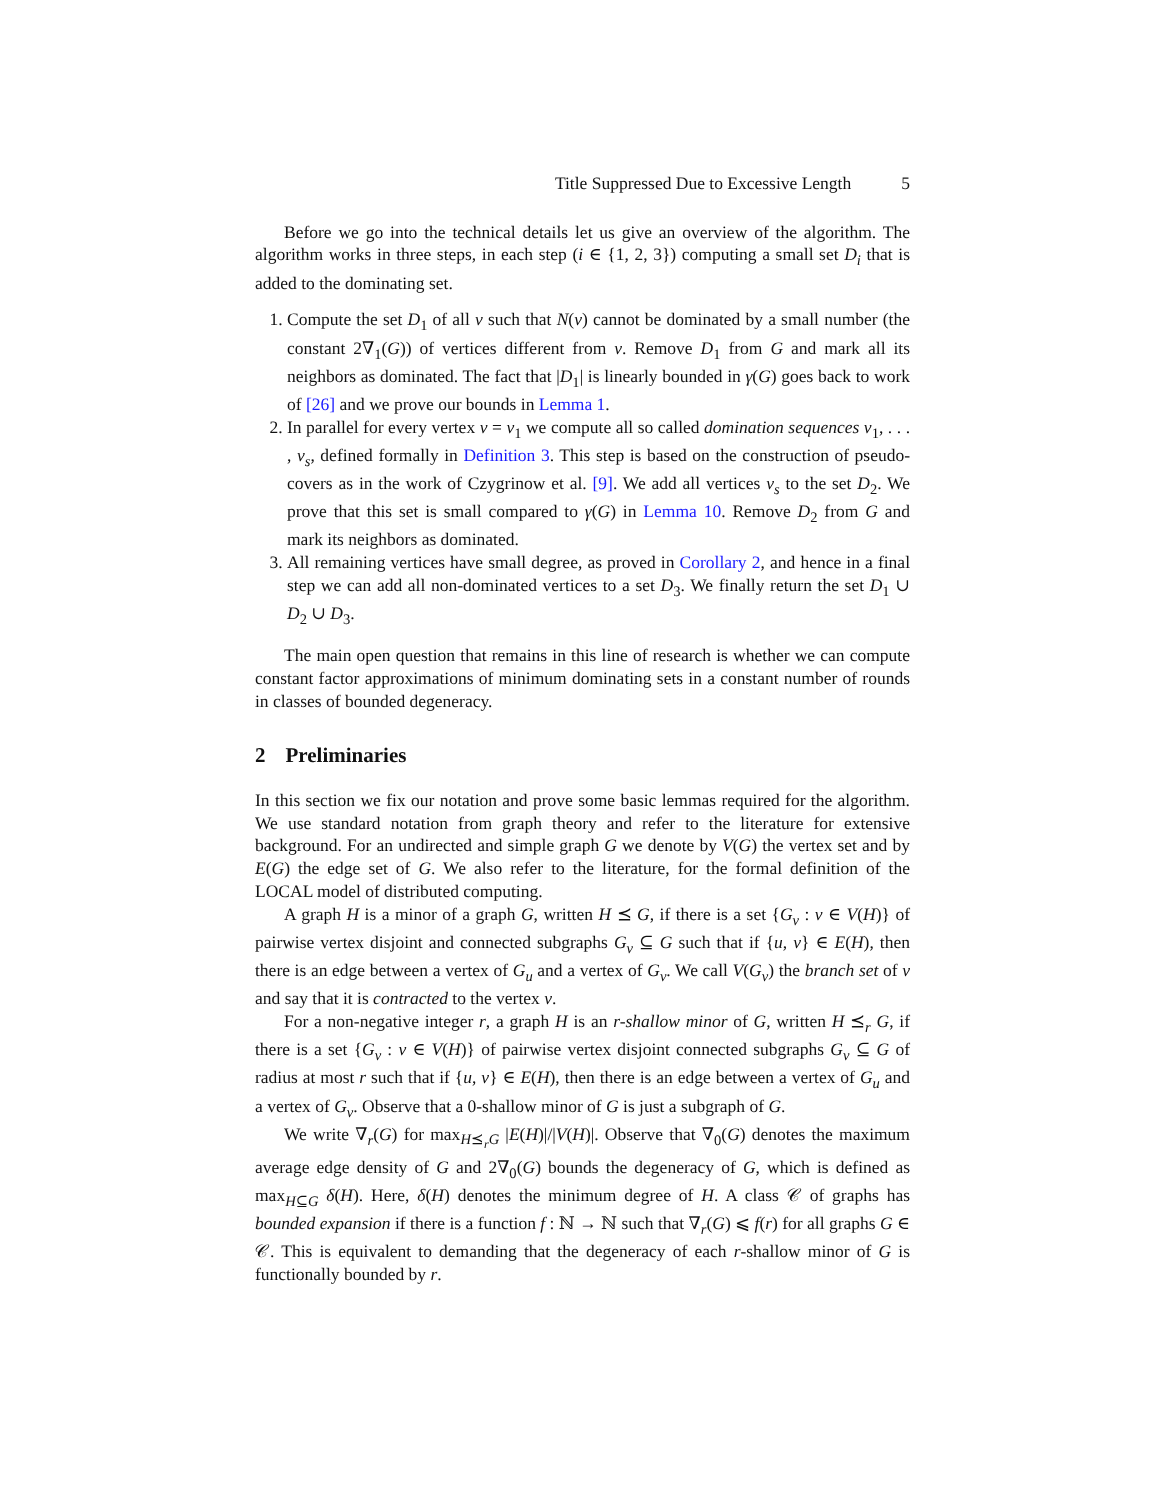Title Suppressed Due to Excessive Length 5
Before we go into the technical details let us give an overview of the algorithm. The algorithm works in three steps, in each step (i ∈ {1, 2, 3}) computing a small set D<sub>i</sub> that is added to the dominating set.
1. Compute the set D<sub>1</sub> of all v such that N(v) cannot be dominated by a small number (the constant 2∇<sub>1</sub>(G)) of vertices different from v. Remove D<sub>1</sub> from G and mark all its neighbors as dominated. The fact that |D<sub>1</sub>| is linearly bounded in γ(G) goes back to work of [26] and we prove our bounds in Lemma 1.
2. In parallel for every vertex v = v<sub>1</sub> we compute all so called domination sequences v<sub>1</sub>, . . . , v<sub>s</sub>, defined formally in Definition 3. This step is based on the construction of pseudo-covers as in the work of Czygrinow et al. [9]. We add all vertices v<sub>s</sub> to the set D<sub>2</sub>. We prove that this set is small compared to γ(G) in Lemma 10. Remove D<sub>2</sub> from G and mark its neighbors as dominated.
3. All remaining vertices have small degree, as proved in Corollary 2, and hence in a final step we can add all non-dominated vertices to a set D<sub>3</sub>. We finally return the set D<sub>1</sub> ∪ D<sub>2</sub> ∪ D<sub>3</sub>.
The main open question that remains in this line of research is whether we can compute constant factor approximations of minimum dominating sets in a constant number of rounds in classes of bounded degeneracy.
2 Preliminaries
In this section we fix our notation and prove some basic lemmas required for the algorithm. We use standard notation from graph theory and refer to the literature for extensive background. For an undirected and simple graph G we denote by V(G) the vertex set and by E(G) the edge set of G. We also refer to the literature, for the formal definition of the LOCAL model of distributed computing.
A graph H is a minor of a graph G, written H ⪯ G, if there is a set {G<sub>v</sub> : v ∈ V(H)} of pairwise vertex disjoint and connected subgraphs G<sub>v</sub> ⊆ G such that if {u, v} ∈ E(H), then there is an edge between a vertex of G<sub>u</sub> and a vertex of G<sub>v</sub>. We call V(G<sub>v</sub>) the branch set of v and say that it is contracted to the vertex v.
For a non-negative integer r, a graph H is an r-shallow minor of G, written H ⪯<sub>r</sub> G, if there is a set {G<sub>v</sub> : v ∈ V(H)} of pairwise vertex disjoint connected subgraphs G<sub>v</sub> ⊆ G of radius at most r such that if {u, v} ∈ E(H), then there is an edge between a vertex of G<sub>u</sub> and a vertex of G<sub>v</sub>. Observe that a 0-shallow minor of G is just a subgraph of G.
We write ∇<sub>r</sub>(G) for max<sub>H⪯<sub>r</sub>G</sub> |E(H)|/|V(H)|. Observe that ∇<sub>0</sub>(G) denotes the maximum average edge density of G and 2∇<sub>0</sub>(G) bounds the degeneracy of G, which is defined as max<sub>H⊆G</sub> δ(H). Here, δ(H) denotes the minimum degree of H. A class 𝒞 of graphs has bounded expansion if there is a function f : ℕ → ℕ such that ∇<sub>r</sub>(G) ⩽ f(r) for all graphs G ∈ 𝒞. This is equivalent to demanding that the degeneracy of each r-shallow minor of G is functionally bounded by r.